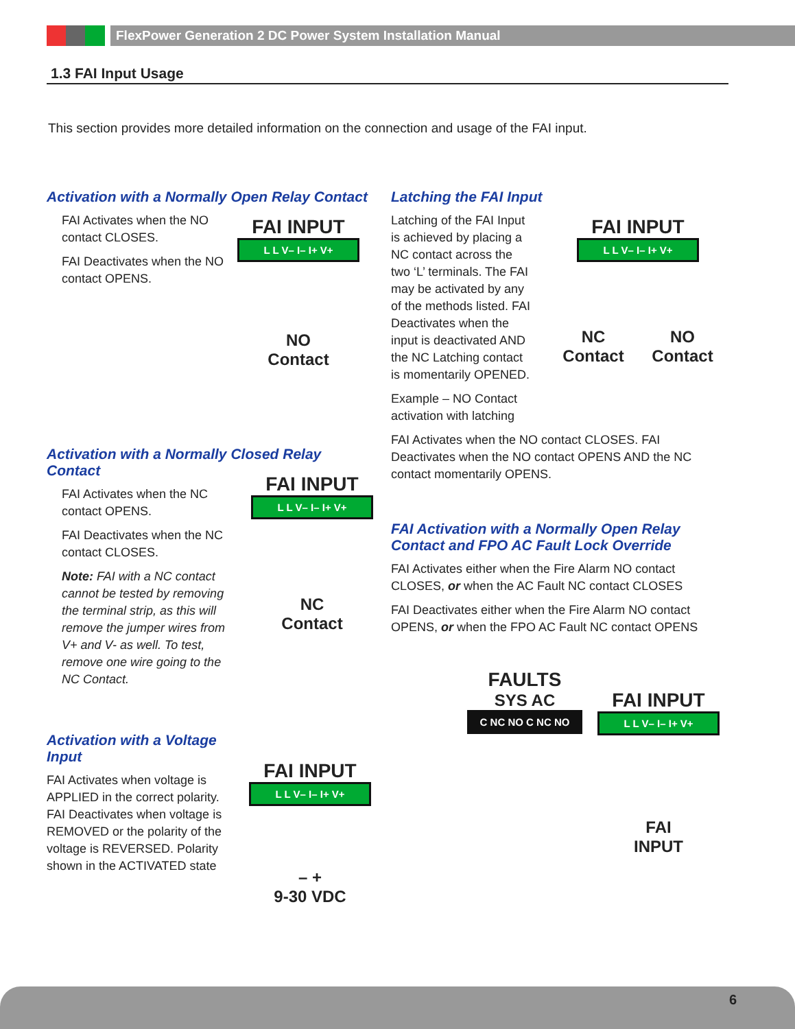FlexPower Generation 2 DC Power System Installation Manual
1.3 FAI Input Usage
This section provides more detailed information on the connection and usage of the FAI input.
Activation with a Normally Open Relay Contact
FAI Activates when the NO contact CLOSES.
FAI Deactivates when the NO contact OPENS.
FAI INPUT
L L V– I– I+ V+
NO
Contact
Activation with a Normally Closed Relay Contact
FAI Activates when the NC contact OPENS.
FAI Deactivates when the NC contact CLOSES.
Note: FAI with a NC contact cannot be tested by removing the terminal strip, as this will remove the jumper wires from V+ and V- as well. To test, remove one wire going to the NC Contact.
FAI INPUT
L L V– I– I+ V+
NC
Contact
Activation with a Voltage Input
FAI Activates when voltage is APPLIED in the correct polarity. FAI Deactivates when voltage is REMOVED or the polarity of the voltage is REVERSED. Polarity shown in the ACTIVATED state
FAI INPUT
L L V– I– I+ V+
– +
9-30 VDC
Latching the FAI Input
Latching of the FAI Input is achieved by placing a NC contact across the two ‘L’ terminals. The FAI may be activated by any of the methods listed. FAI Deactivates when the input is deactivated AND the NC Latching contact is momentarily OPENED.
Example – NO Contact activation with latching
FAI Activates when the NO contact CLOSES. FAI Deactivates when the NO contact OPENS AND the NC contact momentarily OPENS.
FAI Activation with a Normally Open Relay Contact and FPO AC Fault Lock Override
FAI Activates either when the Fire Alarm NO contact CLOSES, or when the AC Fault NC contact CLOSES
FAI Deactivates either when the Fire Alarm NO contact OPENS, or when the FPO AC Fault NC contact OPENS
FAI INPUT
L L V– I– I+ V+
NC
Contact NO
Contact
FAULTS
SYS AC
C NC NO C NC NO
FAI INPUT
L L V– I– I+ V+
FAI
INPUT
6